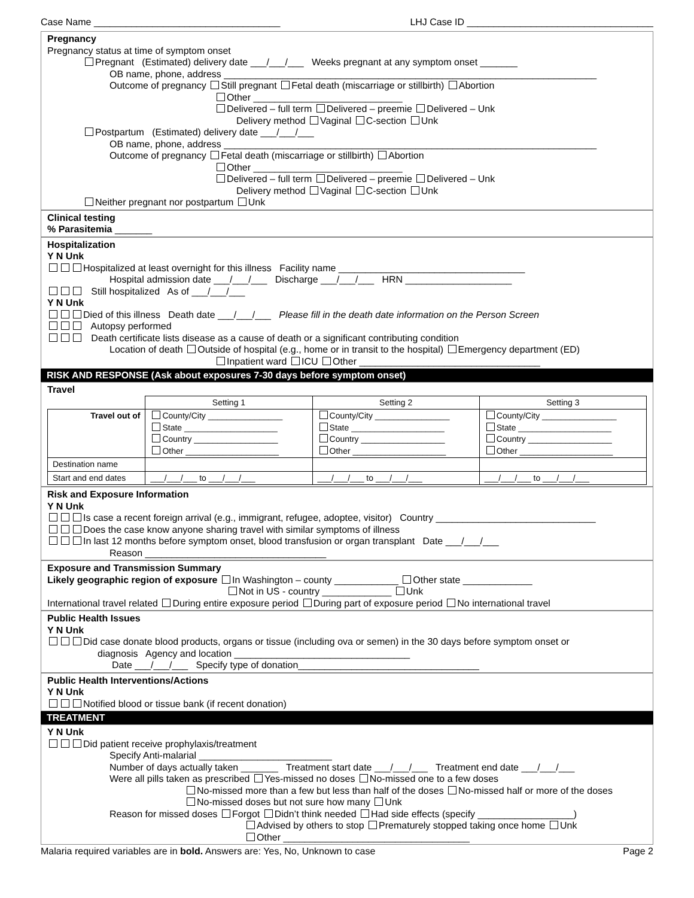Case Name ___________________________________ LHJ Case ID ___________________________________
Pregnancy
Pregnancy status at time of symptom onset
Pregnant (Estimated) delivery date ___/___/___ Weeks pregnant at any symptom onset _______
OB name, phone, address ______________________________________________________________________
Outcome of pregnancy Still pregnant Fetal death (miscarriage or stillbirth) Abortion
Other ____________________________
Delivered – full term Delivered – preemie Delivered – Unk
Delivery method Vaginal C-section Unk
Postpartum (Estimated) delivery date ___/___/___
OB name, phone, address ______________________________________________________________________
Outcome of pregnancy Fetal death (miscarriage or stillbirth) Abortion
Other ____________________________
Delivered – full term Delivered – preemie Delivered – Unk
Delivery method Vaginal C-section Unk
Neither pregnant nor postpartum Unk
Clinical testing
% Parasitemia _______
Hospitalization
Y N Unk
Hospitalized at least overnight for this illness Facility name ___________________________________
Hospital admission date ___/___/___ Discharge ___/___/___ HRN ____________________
Still hospitalized As of ___/___/___
Y N Unk
Died of this illness Death date ___/___/___ Please fill in the death date information on the Person Screen
Autopsy performed
Death certificate lists disease as a cause of death or a significant contributing condition
Location of death Outside of hospital (e.g., home or in transit to the hospital) Emergency department (ED)
Inpatient ward ICU Other __________________________________
RISK AND RESPONSE (Ask about exposures 7-30 days before symptom onset)
Travel
| | Setting 1 | Setting 2 | Setting 3 |
| Travel out of | County/City ________________ State ____________________ Country __________________ Other ____________________ | County/City ________________ State ____________________ Country __________________ Other ____________________ | County/City ________________ State ____________________ Country __________________ Other ____________________ |
| Destination name | | | |
| Start and end dates | ___/___/___ to ___/___/___ | ___/___/___ to ___/___/___ | ___/___/___ to ___/___/___ |
Risk and Exposure Information
Y N Unk
Is case a recent foreign arrival (e.g., immigrant, refugee, adoptee, visitor) Country ______________________________
Does the case know anyone sharing travel with similar symptoms of illness
In last 12 months before symptom onset, blood transfusion or organ transplant Date ___/___/___
Reason __________________________________
Exposure and Transmission Summary
Likely geographic region of exposure In Washington – county ____________ Other state _____________
Not in US - country _____________ Unk
International travel related During entire exposure period During part of exposure period No international travel
Public Health Issues
Y N Unk
Did case donate blood products, organs or tissue (including ova or semen) in the 30 days before symptom onset or
diagnosis Agency and location _________________________________
Date ___/___/___ Specify type of donation__________________________________
Public Health Interventions/Actions
Y N Unk
Notified blood or tissue bank (if recent donation)
TREATMENT
Y N Unk
Did patient receive prophylaxis/treatment
Specify Anti-malarial _________________________
Number of days actually taken _______ Treatment start date ___/___/___ Treatment end date ___/___/___
Were all pills taken as prescribed Yes-missed no doses No-missed one to a few doses
No-missed more than a few but less than half of the doses No-missed half or more of the doses
No-missed doses but not sure how many Unk
Reason for missed doses Forgot Didn’t think needed Had side effects (specify __________________)
Advised by others to stop Prematurely stopped taking once home Unk
Other ___________________________________
Malaria required variables are in bold. Answers are: Yes, No, Unknown to case Page 2